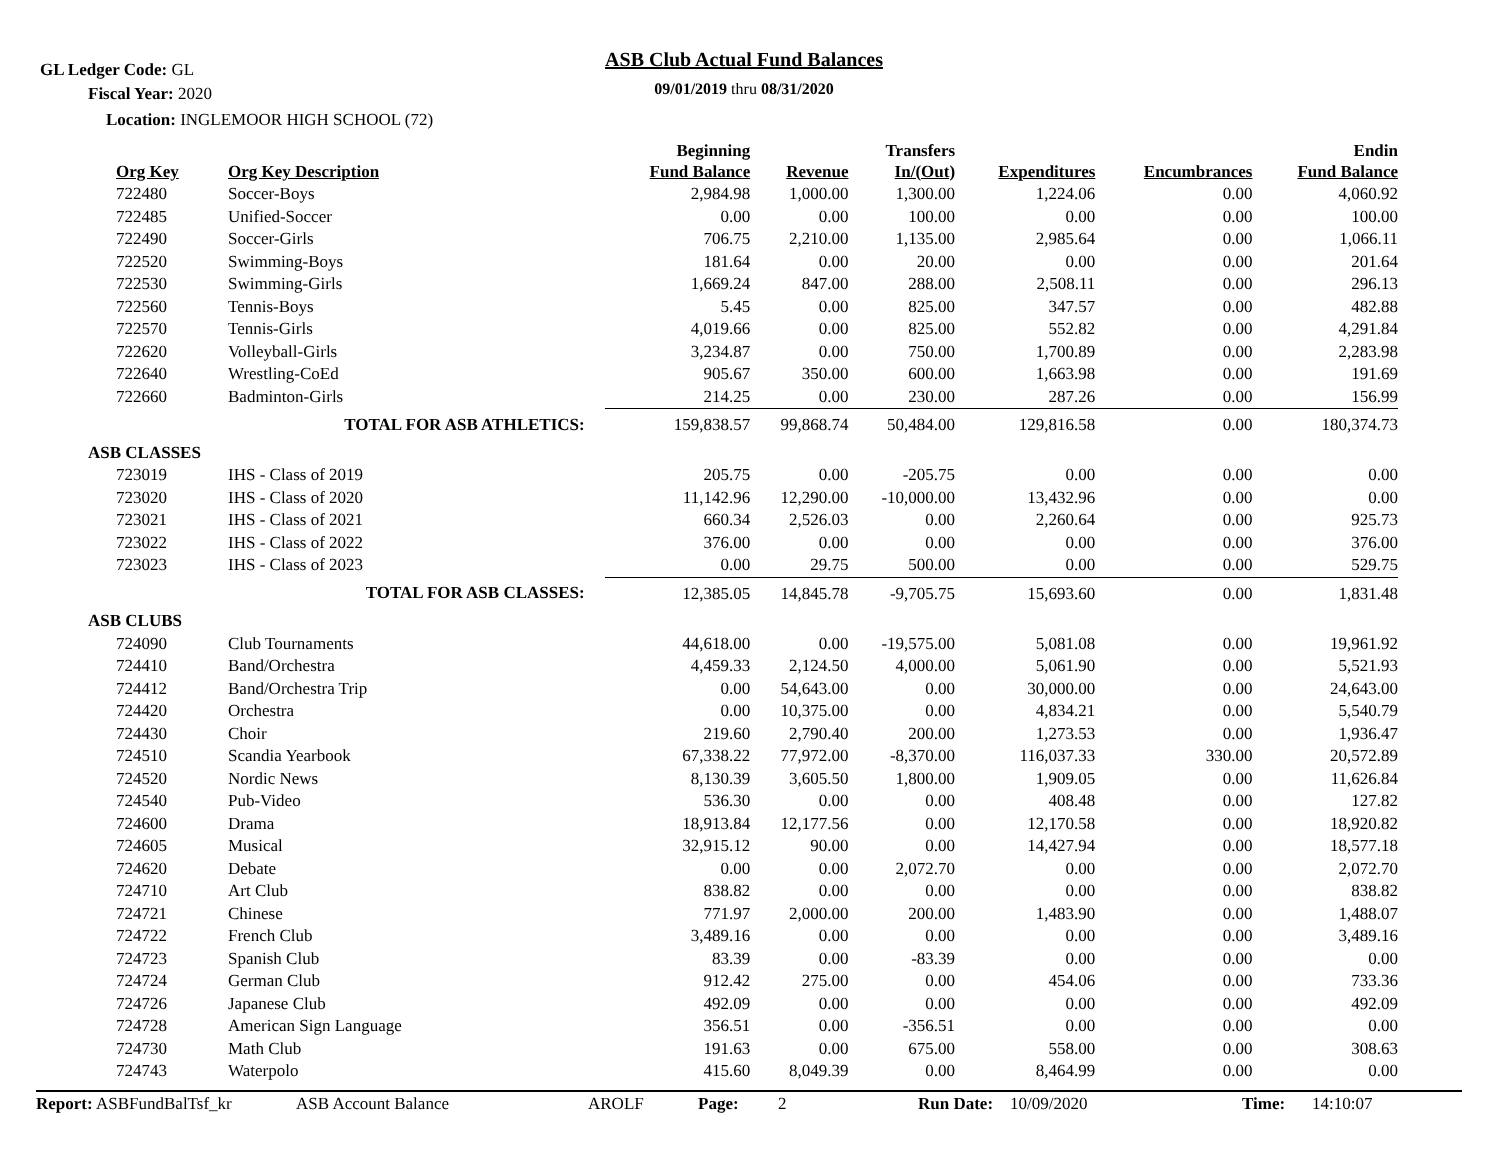GL Ledger Code: GL
Fiscal Year: 2020
Location: INGLEMOOR HIGH SCHOOL (72)
ASB Club Actual Fund Balances
09/01/2019 thru 08/31/2020
| Org Key | Org Key Description | Beginning Fund Balance | Revenue | Transfers In/(Out) | Expenditures | Encumbrances | Endin Fund Balance |
| --- | --- | --- | --- | --- | --- | --- | --- |
| 722480 | Soccer-Boys | 2,984.98 | 1,000.00 | 1,300.00 | 1,224.06 | 0.00 | 4,060.92 |
| 722485 | Unified-Soccer | 0.00 | 0.00 | 100.00 | 0.00 | 0.00 | 100.00 |
| 722490 | Soccer-Girls | 706.75 | 2,210.00 | 1,135.00 | 2,985.64 | 0.00 | 1,066.11 |
| 722520 | Swimming-Boys | 181.64 | 0.00 | 20.00 | 0.00 | 0.00 | 201.64 |
| 722530 | Swimming-Girls | 1,669.24 | 847.00 | 288.00 | 2,508.11 | 0.00 | 296.13 |
| 722560 | Tennis-Boys | 5.45 | 0.00 | 825.00 | 347.57 | 0.00 | 482.88 |
| 722570 | Tennis-Girls | 4,019.66 | 0.00 | 825.00 | 552.82 | 0.00 | 4,291.84 |
| 722620 | Volleyball-Girls | 3,234.87 | 0.00 | 750.00 | 1,700.89 | 0.00 | 2,283.98 |
| 722640 | Wrestling-CoEd | 905.67 | 350.00 | 600.00 | 1,663.98 | 0.00 | 191.69 |
| 722660 | Badminton-Girls | 214.25 | 0.00 | 230.00 | 287.26 | 0.00 | 156.99 |
| | TOTAL FOR ASB ATHLETICS: | 159,838.57 | 99,868.74 | 50,484.00 | 129,816.58 | 0.00 | 180,374.73 |
| ASB CLASSES | | | | | | | |
| 723019 | IHS - Class of 2019 | 205.75 | 0.00 | -205.75 | 0.00 | 0.00 | 0.00 |
| 723020 | IHS - Class of 2020 | 11,142.96 | 12,290.00 | -10,000.00 | 13,432.96 | 0.00 | 0.00 |
| 723021 | IHS - Class of 2021 | 660.34 | 2,526.03 | 0.00 | 2,260.64 | 0.00 | 925.73 |
| 723022 | IHS - Class of 2022 | 376.00 | 0.00 | 0.00 | 0.00 | 0.00 | 376.00 |
| 723023 | IHS - Class of 2023 | 0.00 | 29.75 | 500.00 | 0.00 | 0.00 | 529.75 |
| | TOTAL FOR ASB CLASSES: | 12,385.05 | 14,845.78 | -9,705.75 | 15,693.60 | 0.00 | 1,831.48 |
| ASB CLUBS | | | | | | | |
| 724090 | Club Tournaments | 44,618.00 | 0.00 | -19,575.00 | 5,081.08 | 0.00 | 19,961.92 |
| 724410 | Band/Orchestra | 4,459.33 | 2,124.50 | 4,000.00 | 5,061.90 | 0.00 | 5,521.93 |
| 724412 | Band/Orchestra Trip | 0.00 | 54,643.00 | 0.00 | 30,000.00 | 0.00 | 24,643.00 |
| 724420 | Orchestra | 0.00 | 10,375.00 | 0.00 | 4,834.21 | 0.00 | 5,540.79 |
| 724430 | Choir | 219.60 | 2,790.40 | 200.00 | 1,273.53 | 0.00 | 1,936.47 |
| 724510 | Scandia Yearbook | 67,338.22 | 77,972.00 | -8,370.00 | 116,037.33 | 330.00 | 20,572.89 |
| 724520 | Nordic News | 8,130.39 | 3,605.50 | 1,800.00 | 1,909.05 | 0.00 | 11,626.84 |
| 724540 | Pub-Video | 536.30 | 0.00 | 0.00 | 408.48 | 0.00 | 127.82 |
| 724600 | Drama | 18,913.84 | 12,177.56 | 0.00 | 12,170.58 | 0.00 | 18,920.82 |
| 724605 | Musical | 32,915.12 | 90.00 | 0.00 | 14,427.94 | 0.00 | 18,577.18 |
| 724620 | Debate | 0.00 | 0.00 | 2,072.70 | 0.00 | 0.00 | 2,072.70 |
| 724710 | Art Club | 838.82 | 0.00 | 0.00 | 0.00 | 0.00 | 838.82 |
| 724721 | Chinese | 771.97 | 2,000.00 | 200.00 | 1,483.90 | 0.00 | 1,488.07 |
| 724722 | French Club | 3,489.16 | 0.00 | 0.00 | 0.00 | 0.00 | 3,489.16 |
| 724723 | Spanish Club | 83.39 | 0.00 | -83.39 | 0.00 | 0.00 | 0.00 |
| 724724 | German Club | 912.42 | 275.00 | 0.00 | 454.06 | 0.00 | 733.36 |
| 724726 | Japanese Club | 492.09 | 0.00 | 0.00 | 0.00 | 0.00 | 492.09 |
| 724728 | American Sign Language | 356.51 | 0.00 | -356.51 | 0.00 | 0.00 | 0.00 |
| 724730 | Math Club | 191.63 | 0.00 | 675.00 | 558.00 | 0.00 | 308.63 |
| 724743 | Waterpolo | 415.60 | 8,049.39 | 0.00 | 8,464.99 | 0.00 | 0.00 |
Report: ASBFundBalTsf_kr ASB Account Balance AROLF Page: 2 Run Date: 10/09/2020 Time: 14:10:07